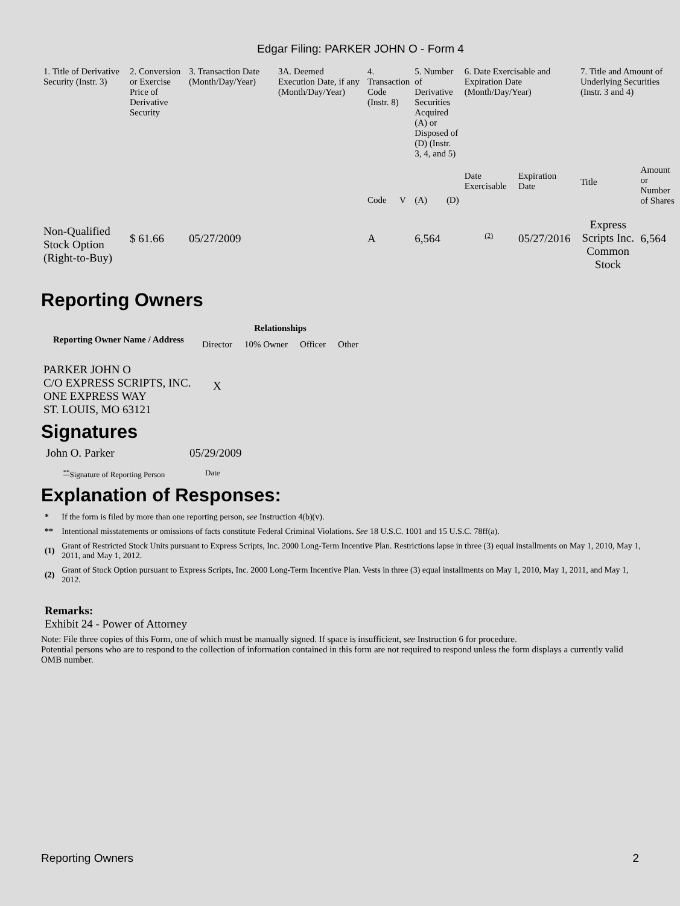Edgar Filing: PARKER JOHN O - Form 4
| 1. Title of Derivative Security (Instr. 3) | 2. Conversion or Exercise Price of Derivative Security | 3. Transaction Date (Month/Day/Year) | 3A. Deemed Execution Date, if any (Month/Day/Year) | 4. Transaction Code (Instr. 8) | | 5. Number of Derivative Securities Acquired (A) or Disposed of (D) (Instr. 3, 4, and 5) | | 6. Date Exercisable and Expiration Date (Month/Day/Year) | | 7. Title and Amount of Underlying Securities (Instr. 3 and 4) | |
| | | | | Code | V | (A) | (D) | Date Exercisable | Expiration Date | Title | Amount or Number of Shares |
| Non-Qualified Stock Option (Right-to-Buy) | $ 61.66 | 05/27/2009 | | A | | 6,564 | | <sup>(2)</sup> | 05/27/2016 | Express Scripts Inc. Common Stock | 6,564 |
Reporting Owners
| Reporting Owner Name / Address | Relationships | | | |
| --- | --- | --- | --- | --- |
| | Director | 10% Owner | Officer | Other |
| PARKER JOHN O C/O EXPRESS SCRIPTS, INC. ONE EXPRESS WAY ST. LOUIS, MO 63121 | X | | | |
Signatures
| John O. Parker | 05/29/2009 |
| <sup>**</sup> Signature of Reporting Person | Date |
Explanation of Responses:
| * | If the form is filed by more than one reporting person, see Instruction 4(b)(v). |
| ** | Intentional misstatements or omissions of facts constitute Federal Criminal Violations. See 18 U.S.C. 1001 and 15 U.S.C. 78ff(a). |
| (1) | Grant of Restricted Stock Units pursuant to Express Scripts, Inc. 2000 Long-Term Incentive Plan. Restrictions lapse in three (3) equal installments on May 1, 2010, May 1, 2011, and May 1, 2012. |
| (2) | Grant of Stock Option pursuant to Express Scripts, Inc. 2000 Long-Term Incentive Plan. Vests in three (3) equal installments on May 1, 2010, May 1, 2011, and May 1, 2012. |
Remarks:
Exhibit 24 - Power of Attorney
Note: File three copies of this Form, one of which must be manually signed. If space is insufficient, see Instruction 6 for procedure.
Potential persons who are to respond to the collection of information contained in this form are not required to respond unless the form displays a currently valid OMB number.
Reporting Owners 2